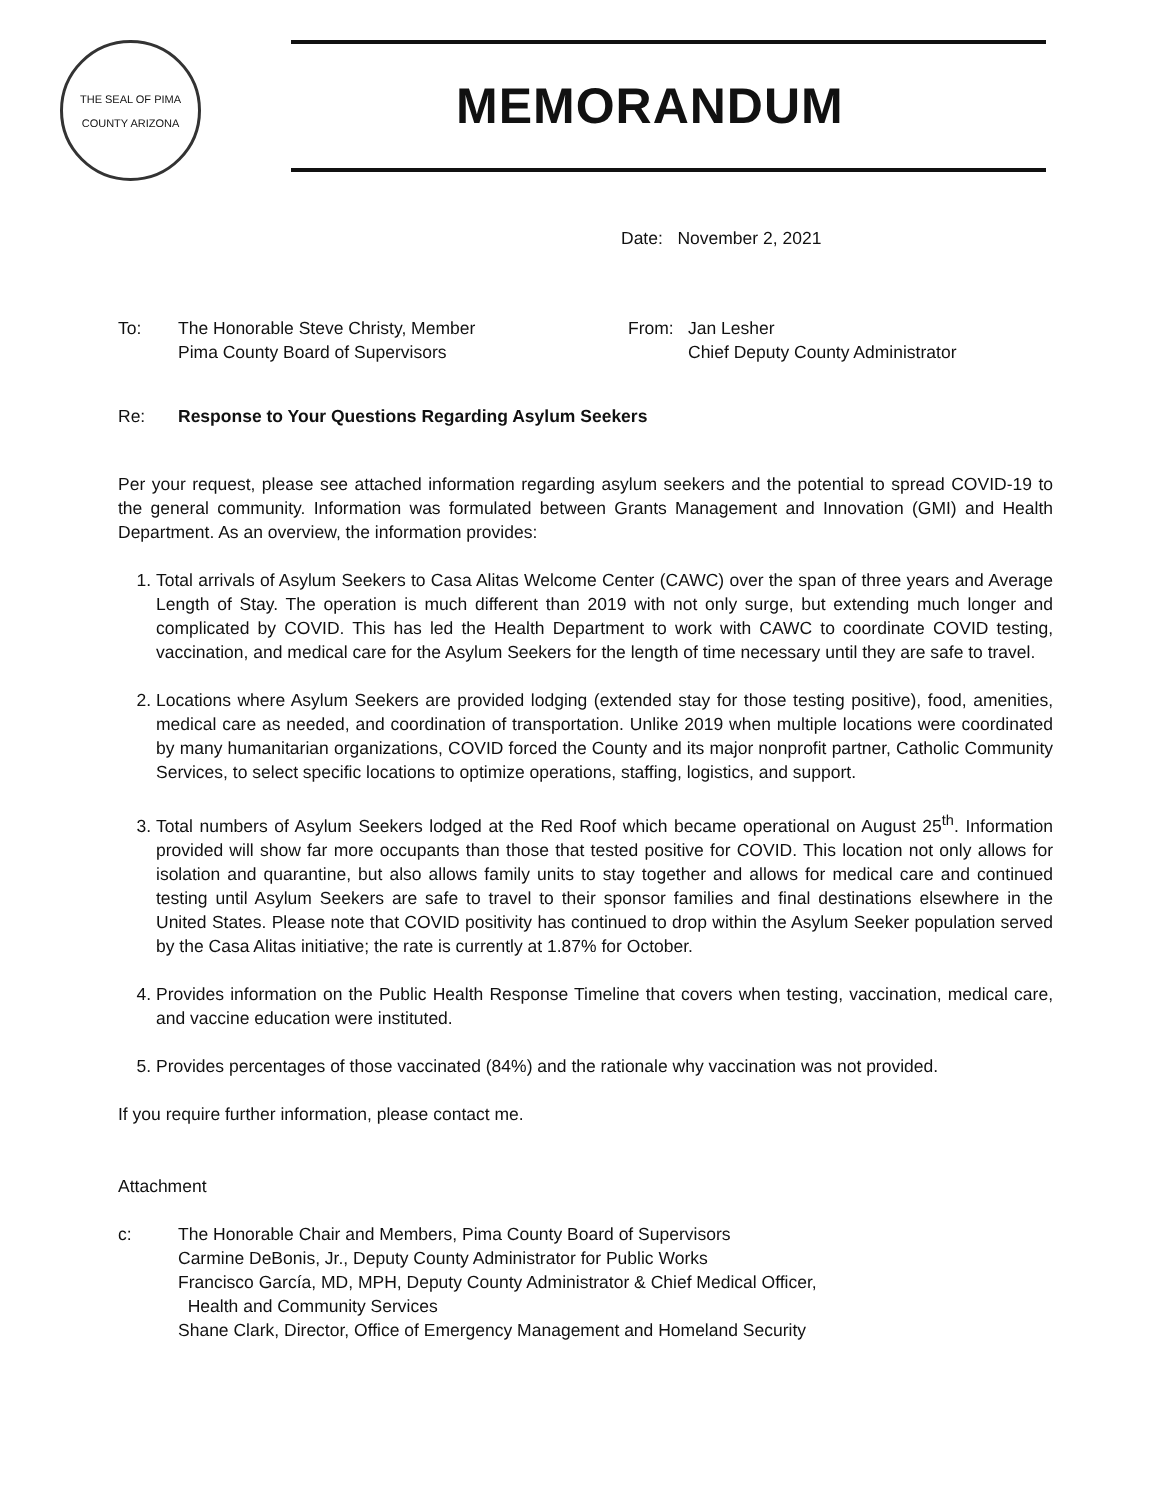THE SEAL OF PIMA COUNTY ARIZONA
MEMORANDUM
Date: November 2, 2021
To: The Honorable Steve Christy, Member
Pima County Board of Supervisors
From: Jan Lesher
Chief Deputy County Administrator
Re: Response to Your Questions Regarding Asylum Seekers
Per your request, please see attached information regarding asylum seekers and the potential to spread COVID-19 to the general community. Information was formulated between Grants Management and Innovation (GMI) and Health Department. As an overview, the information provides:
1. Total arrivals of Asylum Seekers to Casa Alitas Welcome Center (CAWC) over the span of three years and Average Length of Stay. The operation is much different than 2019 with not only surge, but extending much longer and complicated by COVID. This has led the Health Department to work with CAWC to coordinate COVID testing, vaccination, and medical care for the Asylum Seekers for the length of time necessary until they are safe to travel.
2. Locations where Asylum Seekers are provided lodging (extended stay for those testing positive), food, amenities, medical care as needed, and coordination of transportation. Unlike 2019 when multiple locations were coordinated by many humanitarian organizations, COVID forced the County and its major nonprofit partner, Catholic Community Services, to select specific locations to optimize operations, staffing, logistics, and support.
3. Total numbers of Asylum Seekers lodged at the Red Roof which became operational on August 25<sup>th</sup>. Information provided will show far more occupants than those that tested positive for COVID. This location not only allows for isolation and quarantine, but also allows family units to stay together and allows for medical care and continued testing until Asylum Seekers are safe to travel to their sponsor families and final destinations elsewhere in the United States. Please note that COVID positivity has continued to drop within the Asylum Seeker population served by the Casa Alitas initiative; the rate is currently at 1.87% for October.
4. Provides information on the Public Health Response Timeline that covers when testing, vaccination, medical care, and vaccine education were instituted.
5. Provides percentages of those vaccinated (84%) and the rationale why vaccination was not provided.
If you require further information, please contact me.
Attachment
c: The Honorable Chair and Members, Pima County Board of Supervisors
Carmine DeBonis, Jr., Deputy County Administrator for Public Works
Francisco García, MD, MPH, Deputy County Administrator & Chief Medical Officer,
Health and Community Services
Shane Clark, Director, Office of Emergency Management and Homeland Security